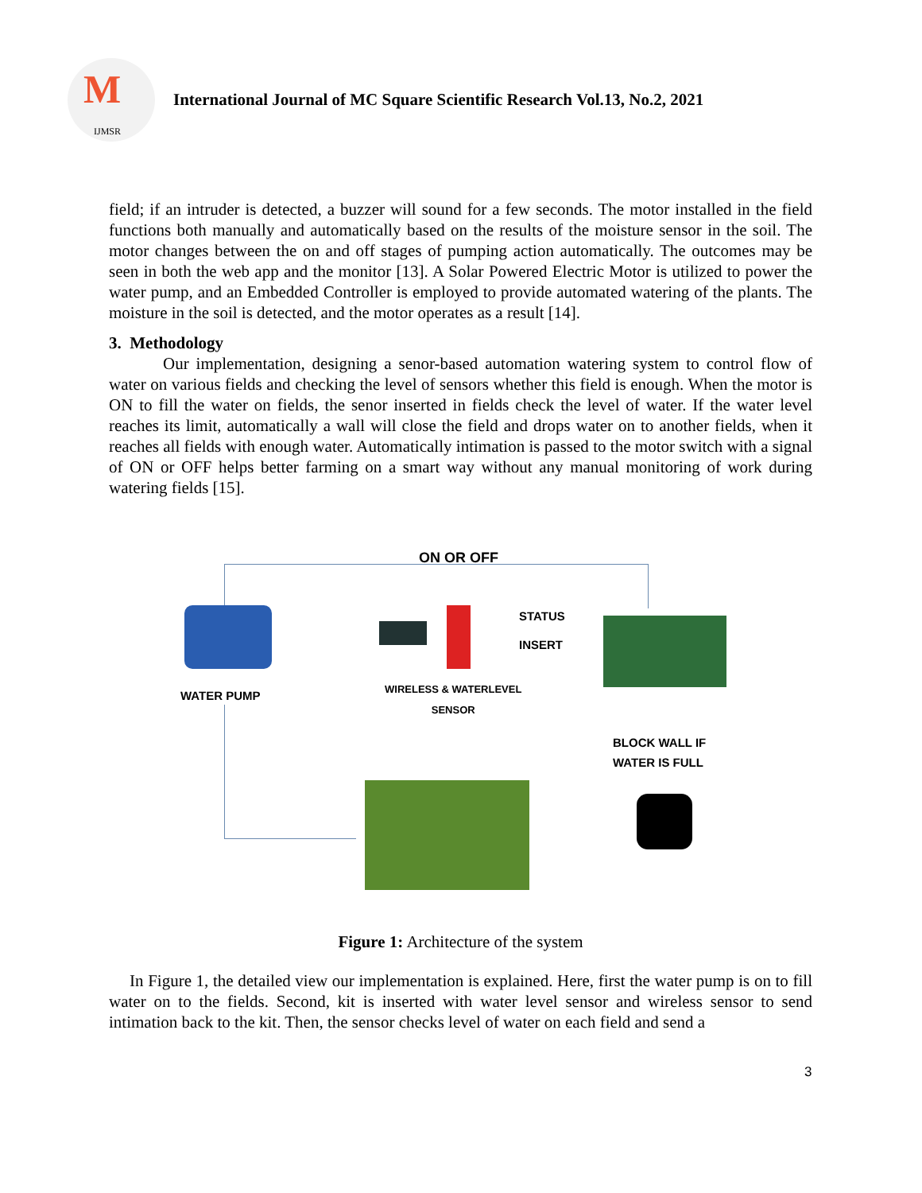M
IJMSR
International Journal of MC Square Scientific Research Vol.13, No.2, 2021
field; if an intruder is detected, a buzzer will sound for a few seconds. The motor installed in the field functions both manually and automatically based on the results of the moisture sensor in the soil. The motor changes between the on and off stages of pumping action automatically. The outcomes may be seen in both the web app and the monitor [13]. A Solar Powered Electric Motor is utilized to power the water pump, and an Embedded Controller is employed to provide automated watering of the plants. The moisture in the soil is detected, and the motor operates as a result [14].
3. Methodology
Our implementation, designing a senor-based automation watering system to control flow of water on various fields and checking the level of sensors whether this field is enough. When the motor is ON to fill the water on fields, the senor inserted in fields check the level of water. If the water level reaches its limit, automatically a wall will close the field and drops water on to another fields, when it reaches all fields with enough water. Automatically intimation is passed to the motor switch with a signal of ON or OFF helps better farming on a smart way without any manual monitoring of work during watering fields [15].
ON OR OFF
STATUS
INSERT
WATER PUMP
WIRELESS & WATERLEVEL
SENSOR
BLOCK WALL IF
WATER IS FULL
Figure 1: Architecture of the system
In Figure 1, the detailed view our implementation is explained. Here, first the water pump is on to fill water on to the fields. Second, kit is inserted with water level sensor and wireless sensor to send intimation back to the kit. Then, the sensor checks level of water on each field and send a
3